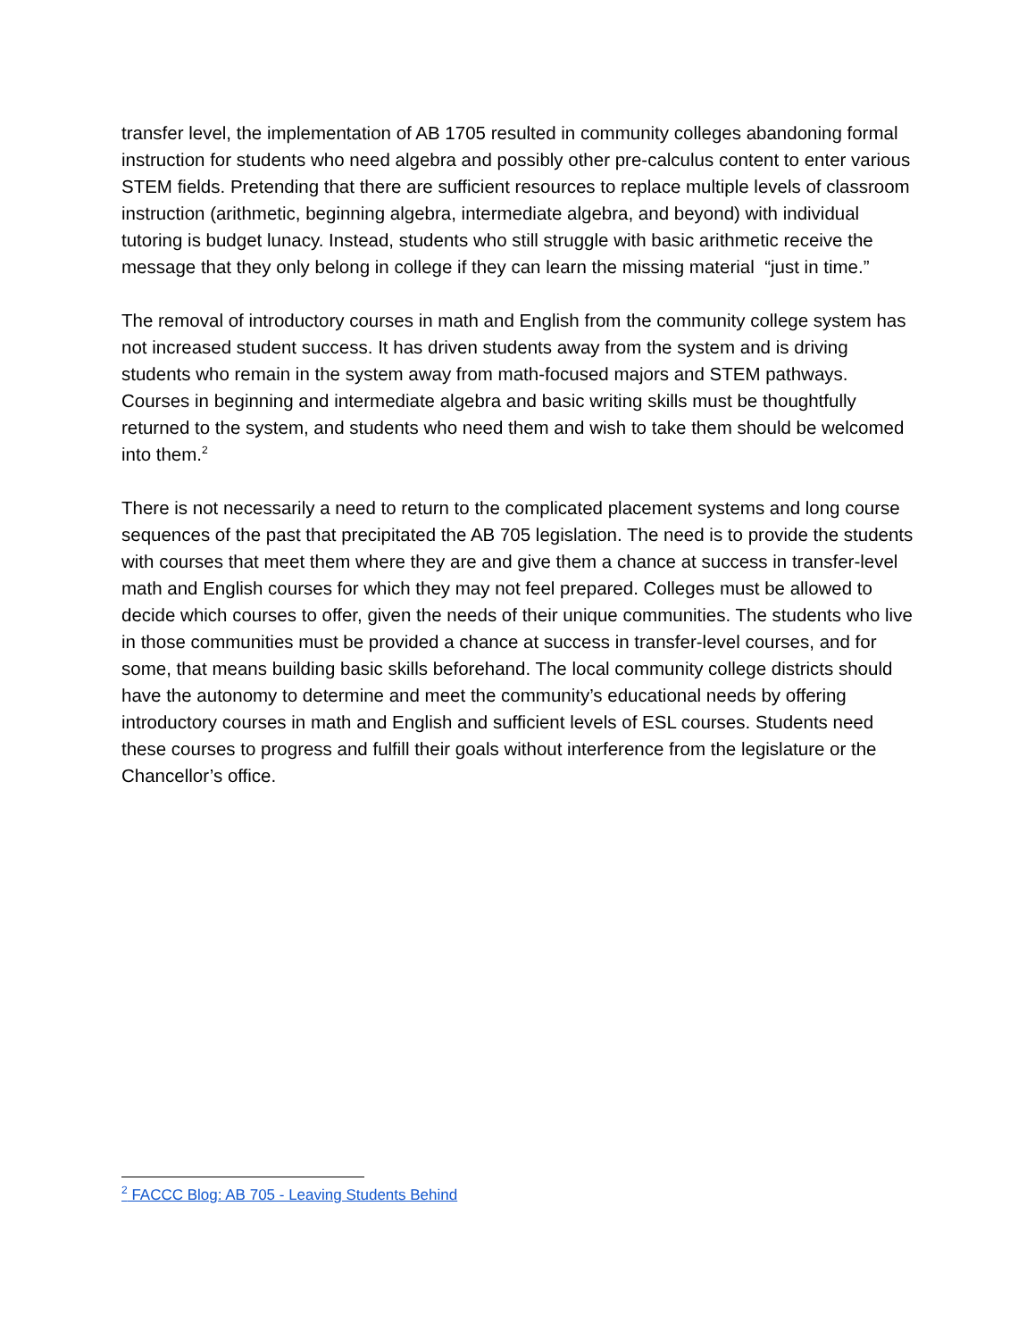transfer level, the implementation of AB 1705 resulted in community colleges abandoning formal instruction for students who need algebra and possibly other pre-calculus content to enter various STEM fields. Pretending that there are sufficient resources to replace multiple levels of classroom instruction (arithmetic, beginning algebra, intermediate algebra, and beyond) with individual tutoring is budget lunacy. Instead, students who still struggle with basic arithmetic receive the message that they only belong in college if they can learn the missing material “just in time.”
The removal of introductory courses in math and English from the community college system has not increased student success. It has driven students away from the system and is driving students who remain in the system away from math-focused majors and STEM pathways. Courses in beginning and intermediate algebra and basic writing skills must be thoughtfully returned to the system, and students who need them and wish to take them should be welcomed into them.<sup>2</sup>
There is not necessarily a need to return to the complicated placement systems and long course sequences of the past that precipitated the AB 705 legislation. The need is to provide the students with courses that meet them where they are and give them a chance at success in transfer-level math and English courses for which they may not feel prepared. Colleges must be allowed to decide which courses to offer, given the needs of their unique communities. The students who live in those communities must be provided a chance at success in transfer-level courses, and for some, that means building basic skills beforehand. The local community college districts should have the autonomy to determine and meet the community’s educational needs by offering introductory courses in math and English and sufficient levels of ESL courses. Students need these courses to progress and fulfill their goals without interference from the legislature or the Chancellor’s office.
<sup>2</sup> FACCC Blog: AB 705 - Leaving Students Behind